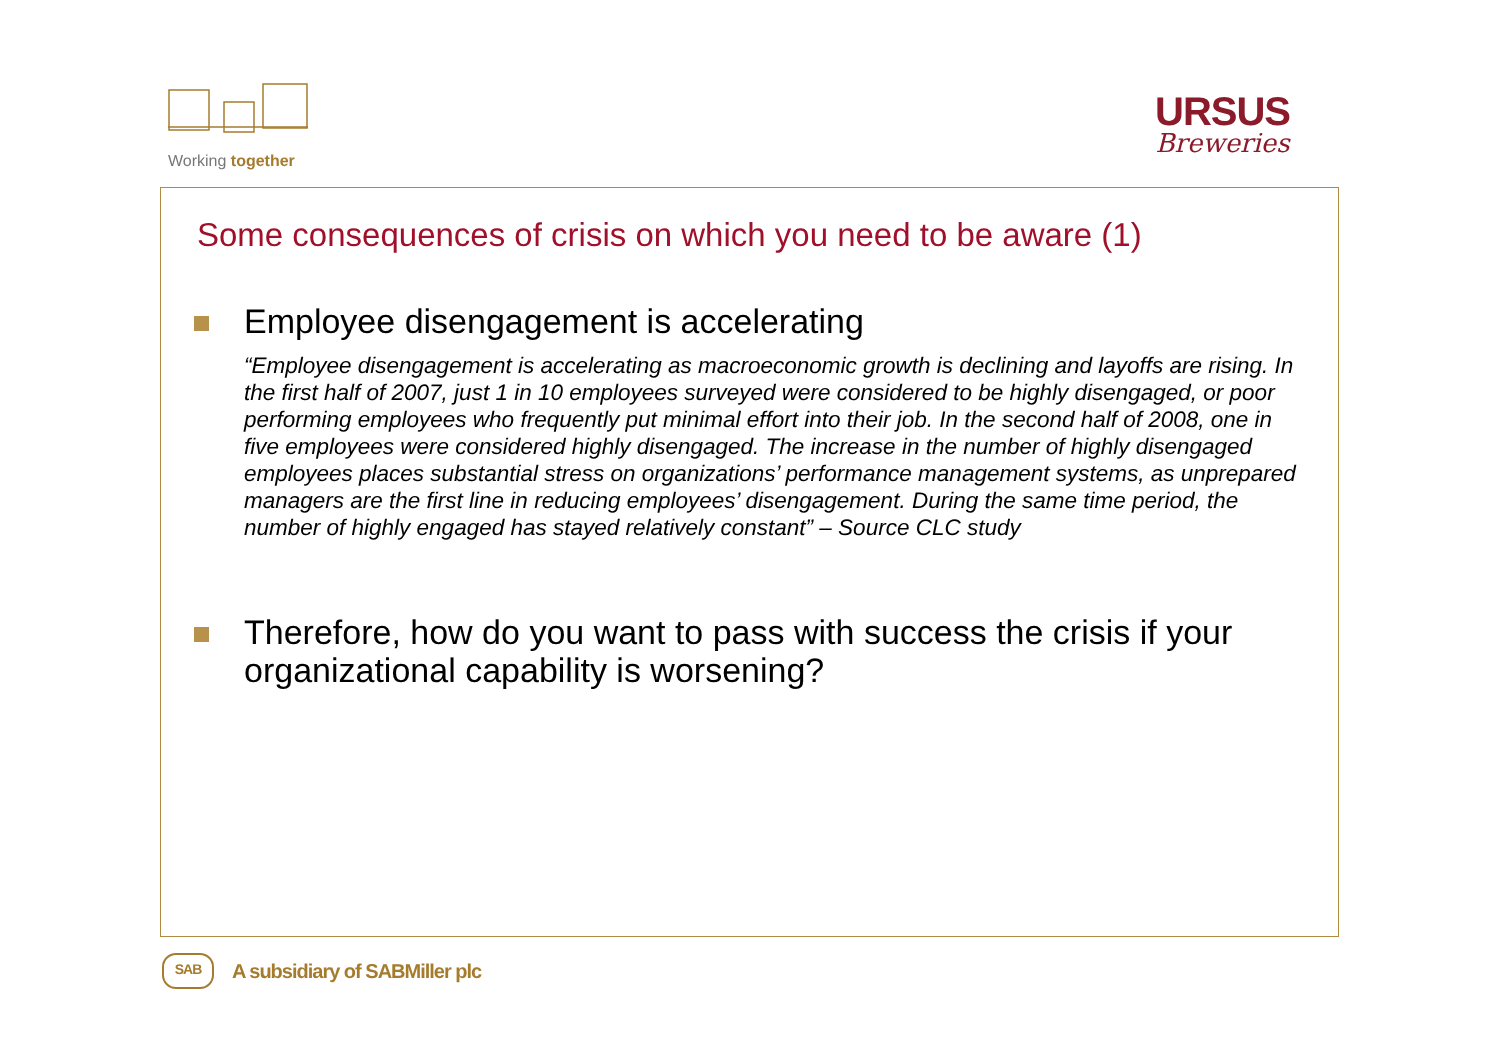Working together
URSUS
Breweries
Some consequences of crisis on which you need to be aware (1)
Employee disengagement is accelerating
“Employee disengagement is accelerating as macroeconomic growth is declining and layoffs are rising. In the first half of 2007, just 1 in 10 employees surveyed were considered to be highly disengaged, or poor performing employees who frequently put minimal effort into their job. In the second half of 2008, one in five employees were considered highly disengaged. The increase in the number of highly disengaged employees places substantial stress on organizations’ performance management systems, as unprepared managers are the first line in reducing employees’ disengagement. During the same time period, the number of highly engaged has stayed relatively constant” – Source CLC study
Therefore, how do you want to pass with success the crisis if your organizational capability is worsening?
SAB
A subsidiary of SABMiller plc